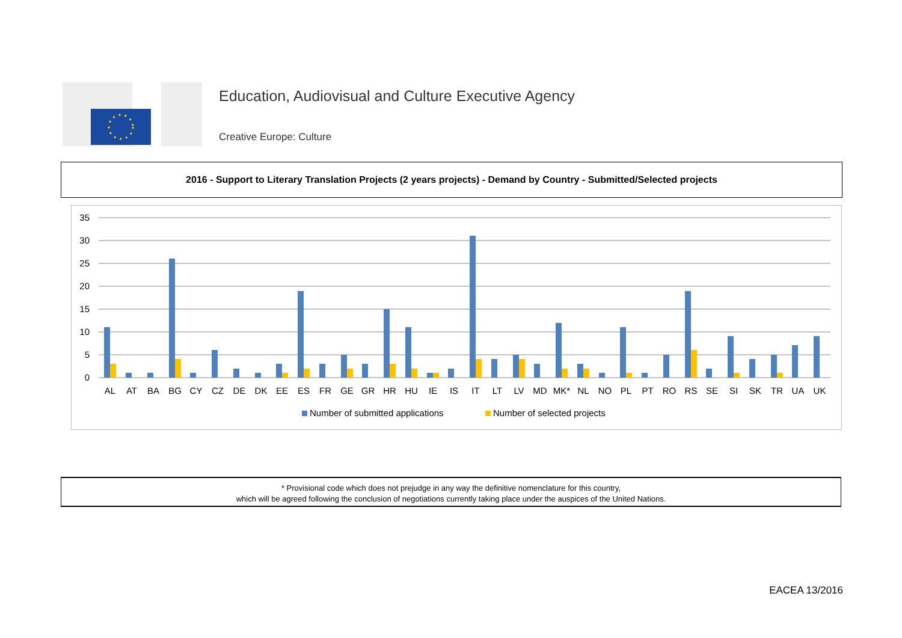Education, Audiovisual and Culture Executive Agency
Creative Europe: Culture
2016 - Support to Literary Translation Projects (2 years projects) - Demand by Country - Submitted/Selected projects
35
30
25
20
15
10
5
0
AL
AT
BA
BG
CY
CZ
DE
DK
EE
ES
FR
GE
GR
HR
HU
IE
IS
IT
LT
LV
MD
MK*
NL
NO
PL
PT
RO
RS
SE
SI
SK
TR
UA
UK
Number of submitted applications
Number of selected projects
* Provisional code which does not prejudge in any way the definitive nomenclature for this country,
which will be agreed following the conclusion of negotiations currently taking place under the auspices of the United Nations.
EACEA 13/2016